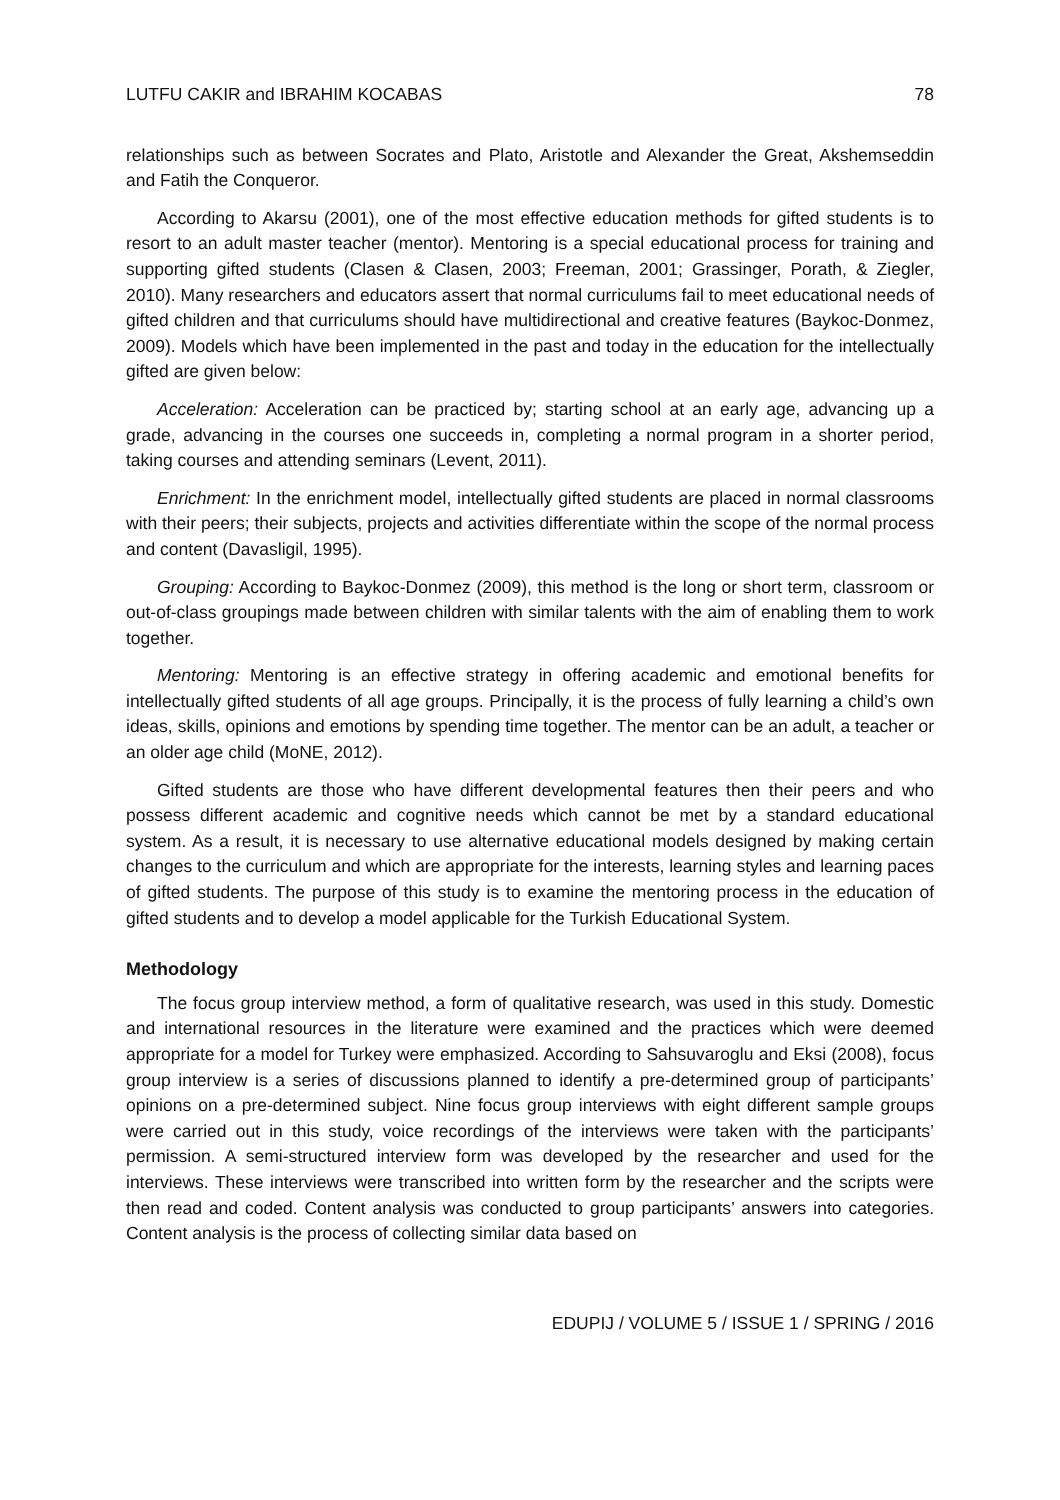LUTFU CAKIR and IBRAHIM KOCABAS 78
relationships such as between Socrates and Plato, Aristotle and Alexander the Great, Akshemseddin and Fatih the Conqueror.
According to Akarsu (2001), one of the most effective education methods for gifted students is to resort to an adult master teacher (mentor). Mentoring is a special educational process for training and supporting gifted students (Clasen & Clasen, 2003; Freeman, 2001; Grassinger, Porath, & Ziegler, 2010). Many researchers and educators assert that normal curriculums fail to meet educational needs of gifted children and that curriculums should have multidirectional and creative features (Baykoc-Donmez, 2009). Models which have been implemented in the past and today in the education for the intellectually gifted are given below:
Acceleration: Acceleration can be practiced by; starting school at an early age, advancing up a grade, advancing in the courses one succeeds in, completing a normal program in a shorter period, taking courses and attending seminars (Levent, 2011).
Enrichment: In the enrichment model, intellectually gifted students are placed in normal classrooms with their peers; their subjects, projects and activities differentiate within the scope of the normal process and content (Davasligil, 1995).
Grouping: According to Baykoc-Donmez (2009), this method is the long or short term, classroom or out-of-class groupings made between children with similar talents with the aim of enabling them to work together.
Mentoring: Mentoring is an effective strategy in offering academic and emotional benefits for intellectually gifted students of all age groups. Principally, it is the process of fully learning a child’s own ideas, skills, opinions and emotions by spending time together. The mentor can be an adult, a teacher or an older age child (MoNE, 2012).
Gifted students are those who have different developmental features then their peers and who possess different academic and cognitive needs which cannot be met by a standard educational system. As a result, it is necessary to use alternative educational models designed by making certain changes to the curriculum and which are appropriate for the interests, learning styles and learning paces of gifted students. The purpose of this study is to examine the mentoring process in the education of gifted students and to develop a model applicable for the Turkish Educational System.
Methodology
The focus group interview method, a form of qualitative research, was used in this study. Domestic and international resources in the literature were examined and the practices which were deemed appropriate for a model for Turkey were emphasized. According to Sahsuvaroglu and Eksi (2008), focus group interview is a series of discussions planned to identify a pre-determined group of participants’ opinions on a pre-determined subject. Nine focus group interviews with eight different sample groups were carried out in this study, voice recordings of the interviews were taken with the participants’ permission. A semi-structured interview form was developed by the researcher and used for the interviews. These interviews were transcribed into written form by the researcher and the scripts were then read and coded. Content analysis was conducted to group participants’ answers into categories. Content analysis is the process of collecting similar data based on
EDUPIJ / VOLUME 5 / ISSUE 1 / SPRING / 2016